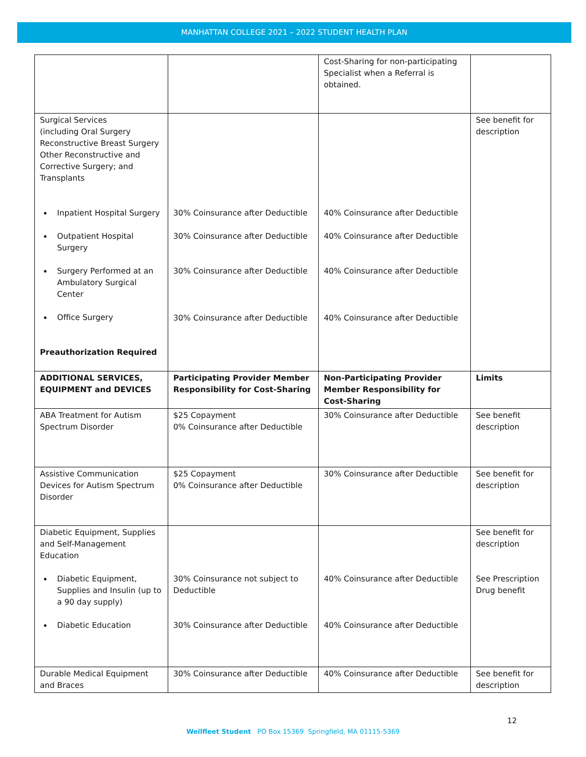MANHATTAN COLLEGE 2021 – 2022 STUDENT HEALTH PLAN
| | | Cost-Sharing for non-participating Specialist when a Referral is obtained. | |
| Surgical Services (including Oral Surgery Reconstructive Breast Surgery Other Reconstructive and Corrective Surgery; and Transplants Inpatient Hospital Surgery Outpatient Hospital Surgery Surgery Performed at an Ambulatory Surgical Center Office Surgery Preauthorization Required | 30% Coinsurance after Deductible 30% Coinsurance after Deductible 30% Coinsurance after Deductible 30% Coinsurance after Deductible | 40% Coinsurance after Deductible 40% Coinsurance after Deductible 40% Coinsurance after Deductible 40% Coinsurance after Deductible | See benefit for description |
| ADDITIONAL SERVICES, EQUIPMENT and DEVICES | Participating Provider Member Responsibility for Cost-Sharing | Non-Participating Provider Member Responsibility for Cost-Sharing | Limits |
| ABA Treatment for Autism Spectrum Disorder | $25 Copayment 0% Coinsurance after Deductible | 30% Coinsurance after Deductible | See benefit description |
| Assistive Communication Devices for Autism Spectrum Disorder | $25 Copayment 0% Coinsurance after Deductible | 30% Coinsurance after Deductible | See benefit for description |
| Diabetic Equipment, Supplies and Self-Management Education Diabetic Equipment, Supplies and Insulin (up to a 90 day supply) Diabetic Education | 30% Coinsurance not subject to Deductible 30% Coinsurance after Deductible | 40% Coinsurance after Deductible 40% Coinsurance after Deductible | See benefit for description See Prescription Drug benefit |
| Durable Medical Equipment and Braces | 30% Coinsurance after Deductible | 40% Coinsurance after Deductible | See benefit for description |
12
Wellfleet Student PO Box 15369 Springfield, MA 01115-5369